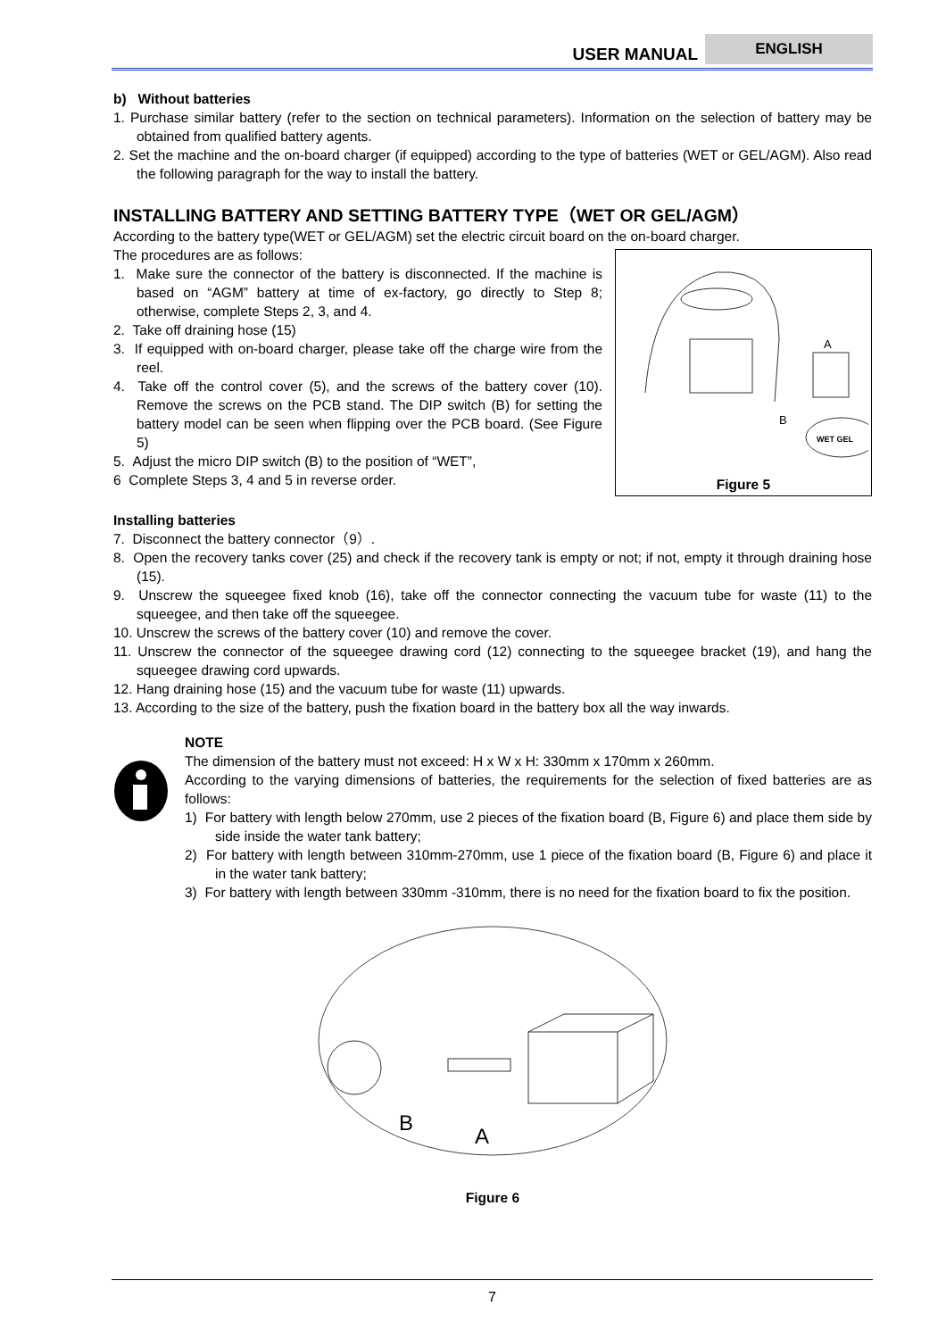USER MANUAL
ENGLISH
b) Without batteries
1. Purchase similar battery (refer to the section on technical parameters). Information on the selection of battery may be obtained from qualified battery agents.
2. Set the machine and the on-board charger (if equipped) according to the type of batteries (WET or GEL/AGM). Also read the following paragraph for the way to install the battery.
INSTALLING BATTERY AND SETTING BATTERY TYPE（WET OR GEL/AGM）
According to the battery type(WET or GEL/AGM) set the electric circuit board on the on-board charger.
A
B
WET GEL
Figure 5
The procedures are as follows:
1. Make sure the connector of the battery is disconnected. If the machine is based on “AGM” battery at time of ex-factory, go directly to Step 8; otherwise, complete Steps 2, 3, and 4.
2. Take off draining hose (15)
3. If equipped with on-board charger, please take off the charge wire from the reel.
4. Take off the control cover (5), and the screws of the battery cover (10). Remove the screws on the PCB stand. The DIP switch (B) for setting the battery model can be seen when flipping over the PCB board. (See Figure 5)
5. Adjust the micro DIP switch (B) to the position of “WET”,
6 Complete Steps 3, 4 and 5 in reverse order.
Installing batteries
7. Disconnect the battery connector（9）.
8. Open the recovery tanks cover (25) and check if the recovery tank is empty or not; if not, empty it through draining hose (15).
9. Unscrew the squeegee fixed knob (16), take off the connector connecting the vacuum tube for waste (11) to the squeegee, and then take off the squeegee.
10. Unscrew the screws of the battery cover (10) and remove the cover.
11. Unscrew the connector of the squeegee drawing cord (12) connecting to the squeegee bracket (19), and hang the squeegee drawing cord upwards.
12. Hang draining hose (15) and the vacuum tube for waste (11) upwards.
13. According to the size of the battery, push the fixation board in the battery box all the way inwards.
NOTE
The dimension of the battery must not exceed: H x W x H: 330mm x 170mm x 260mm.
According to the varying dimensions of batteries, the requirements for the selection of fixed batteries are as follows:
1) For battery with length below 270mm, use 2 pieces of the fixation board (B, Figure 6) and place them side by side inside the water tank battery;
2) For battery with length between 310mm-270mm, use 1 piece of the fixation board (B, Figure 6) and place it in the water tank battery;
3) For battery with length between 330mm -310mm, there is no need for the fixation board to fix the position.
B
A
Figure 6
7